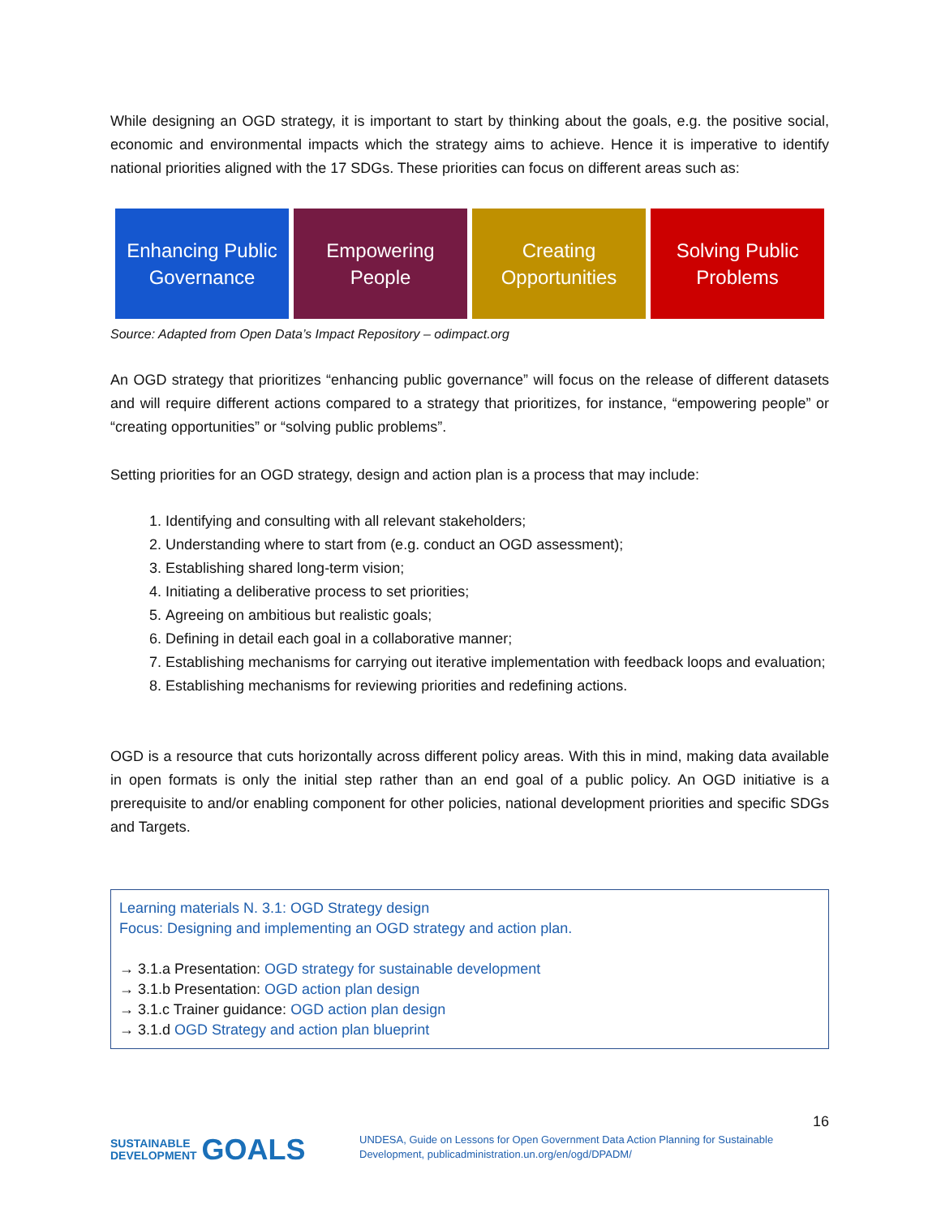While designing an OGD strategy, it is important to start by thinking about the goals, e.g. the positive social, economic and environmental impacts which the strategy aims to achieve. Hence it is imperative to identify national priorities aligned with the 17 SDGs. These priorities can focus on different areas such as:
Enhancing Public Governance
Empowering People
Creating Opportunities
Solving Public Problems
Source: Adapted from Open Data’s Impact Repository – odimpact.org
An OGD strategy that prioritizes “enhancing public governance” will focus on the release of different datasets and will require different actions compared to a strategy that prioritizes, for instance, “empowering people” or “creating opportunities” or “solving public problems”.
Setting priorities for an OGD strategy, design and action plan is a process that may include:
1. Identifying and consulting with all relevant stakeholders;
2. Understanding where to start from (e.g. conduct an OGD assessment);
3. Establishing shared long-term vision;
4. Initiating a deliberative process to set priorities;
5. Agreeing on ambitious but realistic goals;
6. Defining in detail each goal in a collaborative manner;
7. Establishing mechanisms for carrying out iterative implementation with feedback loops and evaluation;
8. Establishing mechanisms for reviewing priorities and redefining actions.
OGD is a resource that cuts horizontally across different policy areas. With this in mind, making data available in open formats is only the initial step rather than an end goal of a public policy. An OGD initiative is a prerequisite to and/or enabling component for other policies, national development priorities and specific SDGs and Targets.
Learning materials N. 3.1: OGD Strategy design
Focus: Designing and implementing an OGD strategy and action plan.
→ 3.1.a Presentation: OGD strategy for sustainable development
→ 3.1.b Presentation: OGD action plan design
→ 3.1.c Trainer guidance: OGD action plan design
→ 3.1.d OGD Strategy and action plan blueprint
16
SUSTAINABLE
DEVELOPMENT GOALS
UNDESA, Guide on Lessons for Open Government Data Action Planning for Sustainable Development, publicadministration.un.org/en/ogd/DPADM/